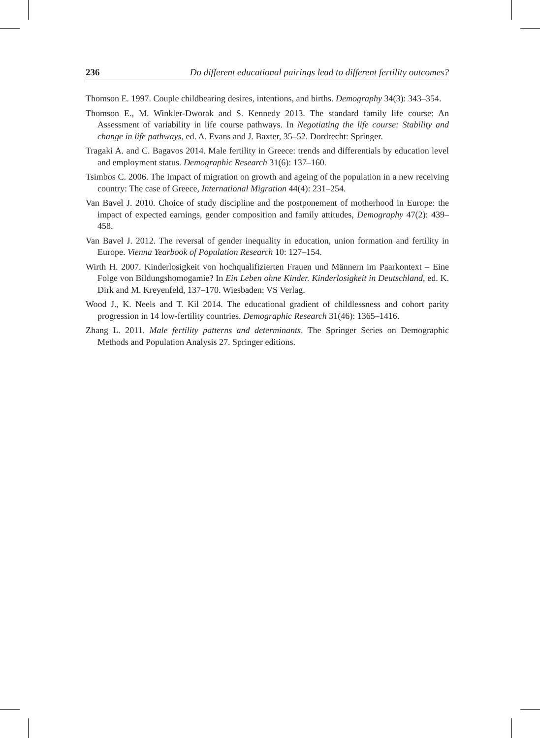236 Do different educational pairings lead to different fertility outcomes?
Thomson E. 1997. Couple childbearing desires, intentions, and births. Demography 34(3): 343–354.
Thomson E., M. Winkler-Dworak and S. Kennedy 2013. The standard family life course: An Assessment of variability in life course pathways. In Negotiating the life course: Stability and change in life pathways, ed. A. Evans and J. Baxter, 35–52. Dordrecht: Springer.
Tragaki A. and C. Bagavos 2014. Male fertility in Greece: trends and differentials by education level and employment status. Demographic Research 31(6): 137–160.
Tsimbos C. 2006. The Impact of migration on growth and ageing of the population in a new receiving country: The case of Greece, International Migration 44(4): 231–254.
Van Bavel J. 2010. Choice of study discipline and the postponement of motherhood in Europe: the impact of expected earnings, gender composition and family attitudes, Demography 47(2): 439–458.
Van Bavel J. 2012. The reversal of gender inequality in education, union formation and fertility in Europe. Vienna Yearbook of Population Research 10: 127–154.
Wirth H. 2007. Kinderlosigkeit von hochqualifizierten Frauen und Männern im Paarkontext – Eine Folge von Bildungshomogamie? In Ein Leben ohne Kinder. Kinderlosigkeit in Deutschland, ed. K. Dirk and M. Kreyenfeld, 137–170. Wiesbaden: VS Verlag.
Wood J., K. Neels and T. Kil 2014. The educational gradient of childlessness and cohort parity progression in 14 low-fertility countries. Demographic Research 31(46): 1365–1416.
Zhang L. 2011. Male fertility patterns and determinants. The Springer Series on Demographic Methods and Population Analysis 27. Springer editions.